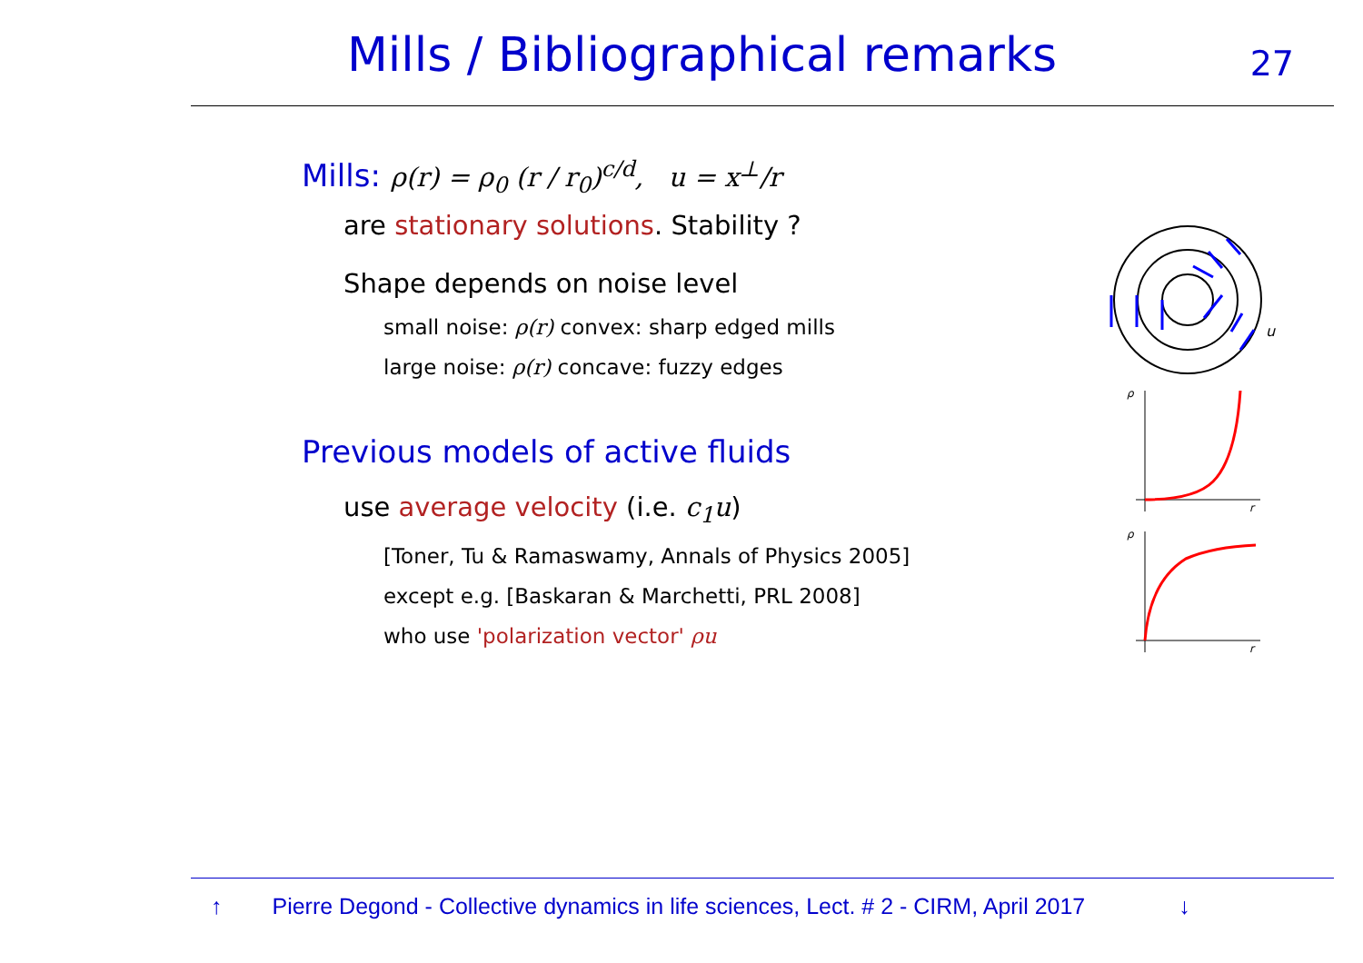Mills / Bibliographical remarks
27
Mills: ρ(r) = ρ<sub>0</sub> (r / r<sub>0</sub>)<sup>c/d</sup>, u = x<sup>⊥</sup>/r
are stationary solutions. Stability ?
Shape depends on noise level
small noise: ρ(r) convex: sharp edged mills
large noise: ρ(r) concave: fuzzy edges
Previous models of active fluids
use average velocity (i.e. c<sub>1</sub>u)
[Toner, Tu & Ramaswamy, Annals of Physics 2005]
except e.g. [Baskaran & Marchetti, PRL 2008]
who use 'polarization vector' ρu
u
ρ
r
ρ
r
↑ Pierre Degond - Collective dynamics in life sciences, Lect. # 2 - CIRM, April 2017 ↓